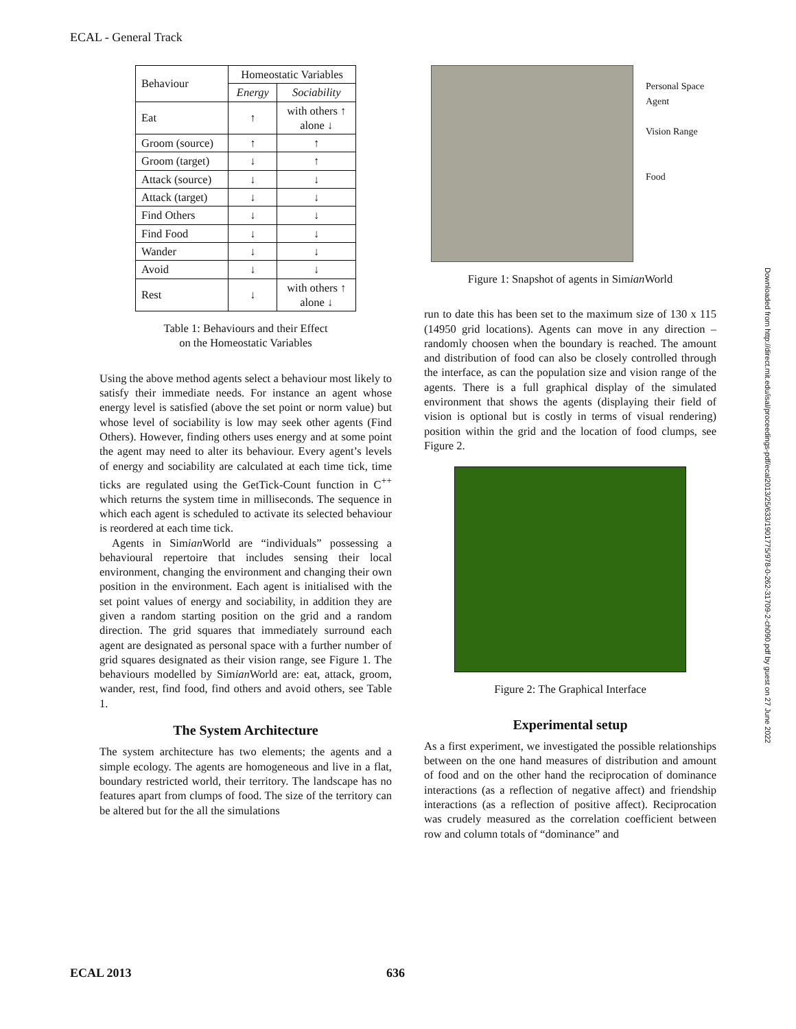ECAL - General Track
| Behaviour | Homeostatic Variables | |
| --- | --- | --- |
| | Energy | Sociability |
| Eat | ↑ | with others ↑ alone ↓ |
| Groom (source) | ↑ | ↑ |
| Groom (target) | ↓ | ↑ |
| Attack (source) | ↓ | ↓ |
| Attack (target) | ↓ | ↓ |
| Find Others | ↓ | ↓ |
| Find Food | ↓ | ↓ |
| Wander | ↓ | ↓ |
| Avoid | ↓ | ↓ |
| Rest | ↓ | with others ↑ alone ↓ |
Table 1: Behaviours and their Effect
on the Homeostatic Variables
Using the above method agents select a behaviour most likely to satisfy their immediate needs. For instance an agent whose energy level is satisfied (above the set point or norm value) but whose level of sociability is low may seek other agents (Find Others). However, finding others uses energy and at some point the agent may need to alter its behaviour. Every agent’s levels of energy and sociability are calculated at each time tick, time ticks are regulated using the GetTick-Count function in C<sup>++</sup> which returns the system time in milliseconds. The sequence in which each agent is scheduled to activate its selected behaviour is reordered at each time tick.
Agents in Simian World are “individuals” possessing a behavioural repertoire that includes sensing their local environment, changing the environment and changing their own position in the environment. Each agent is initialised with the set point values of energy and sociability, in addition they are given a random starting position on the grid and a random direction. The grid squares that immediately surround each agent are designated as personal space with a further number of grid squares designated as their vision range, see Figure 1. The behaviours modelled by Simian World are: eat, attack, groom, wander, rest, find food, find others and avoid others, see Table 1.
The System Architecture
The system architecture has two elements; the agents and a simple ecology. The agents are homogeneous and live in a flat, boundary restricted world, their territory. The landscape has no features apart from clumps of food. The size of the territory can be altered but for the all the simulations
Personal Space
Agent
Vision Range
Food
Figure 1: Snapshot of agents in Simian World
run to date this has been set to the maximum size of 130 x 115 (14950 grid locations). Agents can move in any direction – randomly choosen when the boundary is reached. The amount and distribution of food can also be closely controlled through the interface, as can the population size and vision range of the agents. There is a full graphical display of the simulated environment that shows the agents (displaying their field of vision is optional but is costly in terms of visual rendering) position within the grid and the location of food clumps, see Figure 2.
Figure 2: The Graphical Interface
Experimental setup
As a first experiment, we investigated the possible relationships between on the one hand measures of distribution and amount of food and on the other hand the reciprocation of dominance interactions (as a reflection of negative affect) and friendship interactions (as a reflection of positive affect). Reciprocation was crudely measured as the correlation coefficient between row and column totals of “dominance” and
Downloaded from http://direct.mit.edu/isal/proceedings-pdf/ecal2013/25/633/1901775/978-0-262-31709-2-ch090.pdf by guest on 27 June 2022
ECAL 2013 636